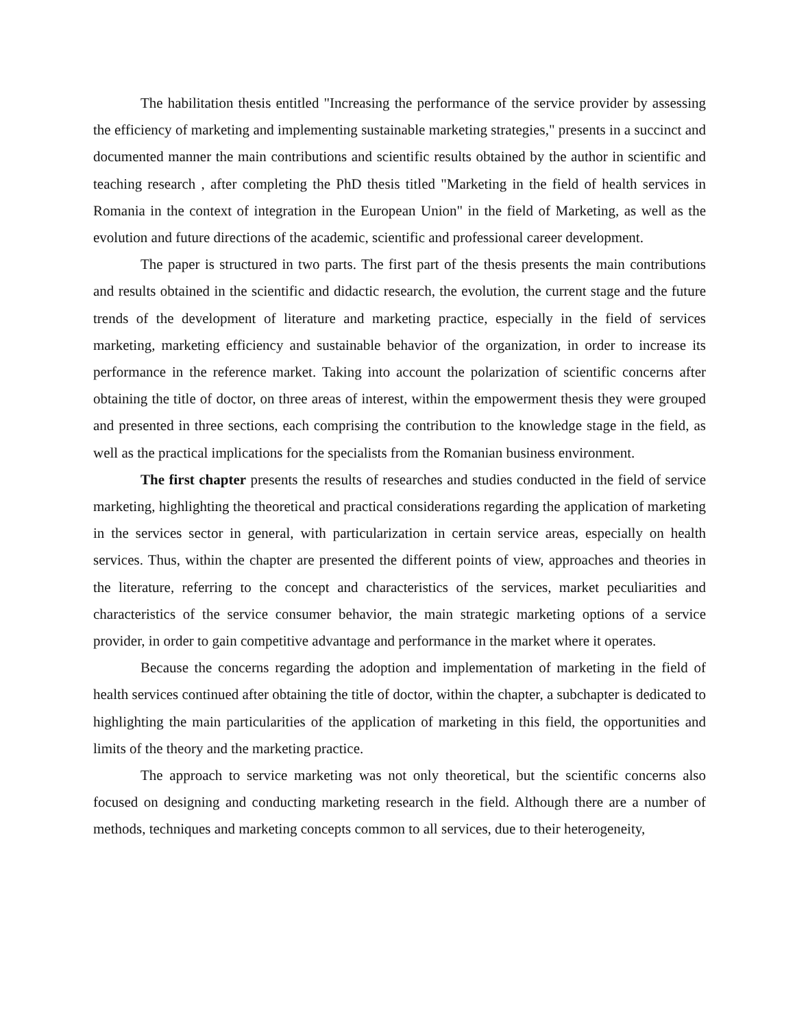The habilitation thesis entitled "Increasing the performance of the service provider by assessing the efficiency of marketing and implementing sustainable marketing strategies," presents in a succinct and documented manner the main contributions and scientific results obtained by the author in scientific and teaching research , after completing the PhD thesis titled "Marketing in the field of health services in Romania in the context of integration in the European Union" in the field of Marketing, as well as the evolution and future directions of the academic, scientific and professional career development.
The paper is structured in two parts. The first part of the thesis presents the main contributions and results obtained in the scientific and didactic research, the evolution, the current stage and the future trends of the development of literature and marketing practice, especially in the field of services marketing, marketing efficiency and sustainable behavior of the organization, in order to increase its performance in the reference market. Taking into account the polarization of scientific concerns after obtaining the title of doctor, on three areas of interest, within the empowerment thesis they were grouped and presented in three sections, each comprising the contribution to the knowledge stage in the field, as well as the practical implications for the specialists from the Romanian business environment.
The first chapter presents the results of researches and studies conducted in the field of service marketing, highlighting the theoretical and practical considerations regarding the application of marketing in the services sector in general, with particularization in certain service areas, especially on health services. Thus, within the chapter are presented the different points of view, approaches and theories in the literature, referring to the concept and characteristics of the services, market peculiarities and characteristics of the service consumer behavior, the main strategic marketing options of a service provider, in order to gain competitive advantage and performance in the market where it operates.
Because the concerns regarding the adoption and implementation of marketing in the field of health services continued after obtaining the title of doctor, within the chapter, a subchapter is dedicated to highlighting the main particularities of the application of marketing in this field, the opportunities and limits of the theory and the marketing practice.
The approach to service marketing was not only theoretical, but the scientific concerns also focused on designing and conducting marketing research in the field. Although there are a number of methods, techniques and marketing concepts common to all services, due to their heterogeneity,